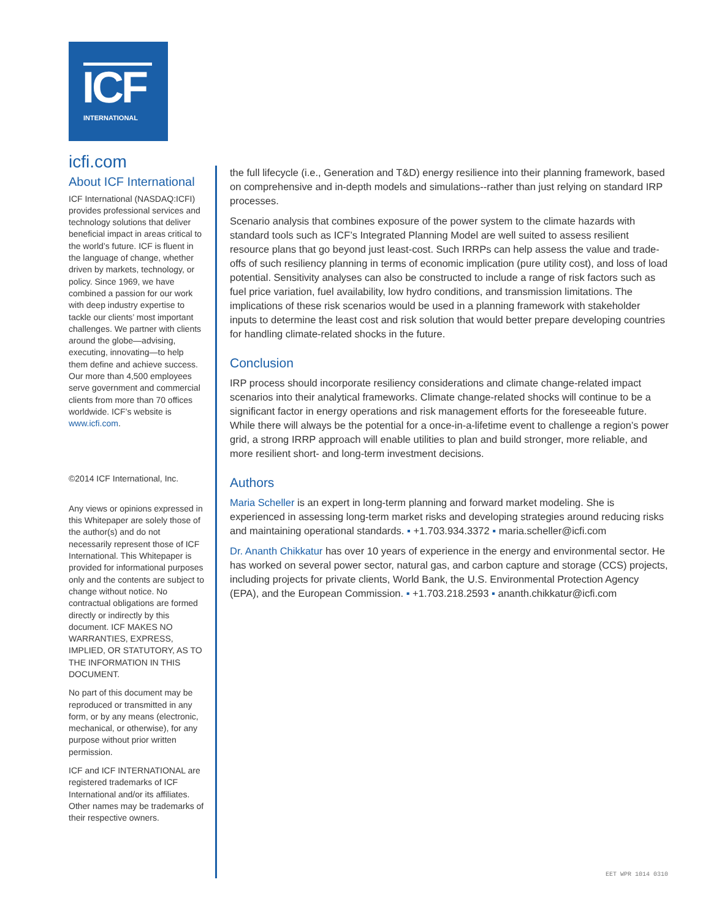ICF INTERNATIONAL
icfi.com
About ICF International
ICF International (NASDAQ:ICFI) provides professional services and technology solutions that deliver beneficial impact in areas critical to the world’s future. ICF is fluent in the language of change, whether driven by markets, technology, or policy. Since 1969, we have combined a passion for our work with deep industry expertise to tackle our clients’ most important challenges. We partner with clients around the globe—advising, executing, innovating—to help them define and achieve success. Our more than 4,500 employees serve government and commercial clients from more than 70 offices worldwide. ICF’s website is www.icfi.com.
©2014 ICF International, Inc.
Any views or opinions expressed in this Whitepaper are solely those of the author(s) and do not necessarily represent those of ICF International. This Whitepaper is provided for informational purposes only and the contents are subject to change without notice. No contractual obligations are formed directly or indirectly by this document. ICF MAKES NO WARRANTIES, EXPRESS, IMPLIED, OR STATUTORY, AS TO THE INFORMATION IN THIS DOCUMENT.
No part of this document may be reproduced or transmitted in any form, or by any means (electronic, mechanical, or otherwise), for any purpose without prior written permission.
ICF and ICF INTERNATIONAL are registered trademarks of ICF International and/or its affiliates. Other names may be trademarks of their respective owners.
the full lifecycle (i.e., Generation and T&D) energy resilience into their planning framework, based on comprehensive and in-depth models and simulations--rather than just relying on standard IRP processes.
Scenario analysis that combines exposure of the power system to the climate hazards with standard tools such as ICF’s Integrated Planning Model are well suited to assess resilient resource plans that go beyond just least-cost. Such IRRPs can help assess the value and trade-offs of such resiliency planning in terms of economic implication (pure utility cost), and loss of load potential. Sensitivity analyses can also be constructed to include a range of risk factors such as fuel price variation, fuel availability, low hydro conditions, and transmission limitations. The implications of these risk scenarios would be used in a planning framework with stakeholder inputs to determine the least cost and risk solution that would better prepare developing countries for handling climate-related shocks in the future.
Conclusion
IRP process should incorporate resiliency considerations and climate change-related impact scenarios into their analytical frameworks. Climate change-related shocks will continue to be a significant factor in energy operations and risk management efforts for the foreseeable future. While there will always be the potential for a once-in-a-lifetime event to challenge a region’s power grid, a strong IRRP approach will enable utilities to plan and build stronger, more reliable, and more resilient short- and long-term investment decisions.
Authors
Maria Scheller is an expert in long-term planning and forward market modeling. She is experienced in assessing long-term market risks and developing strategies around reducing risks and maintaining operational standards. ▪ +1.703.934.3372 ▪ maria.scheller@icfi.com
Dr. Ananth Chikkatur has over 10 years of experience in the energy and environmental sector. He has worked on several power sector, natural gas, and carbon capture and storage (CCS) projects, including projects for private clients, World Bank, the U.S. Environmental Protection Agency (EPA), and the European Commission. ▪ +1.703.218.2593 ▪ ananth.chikkatur@icfi.com
EET WPR 1014 0310